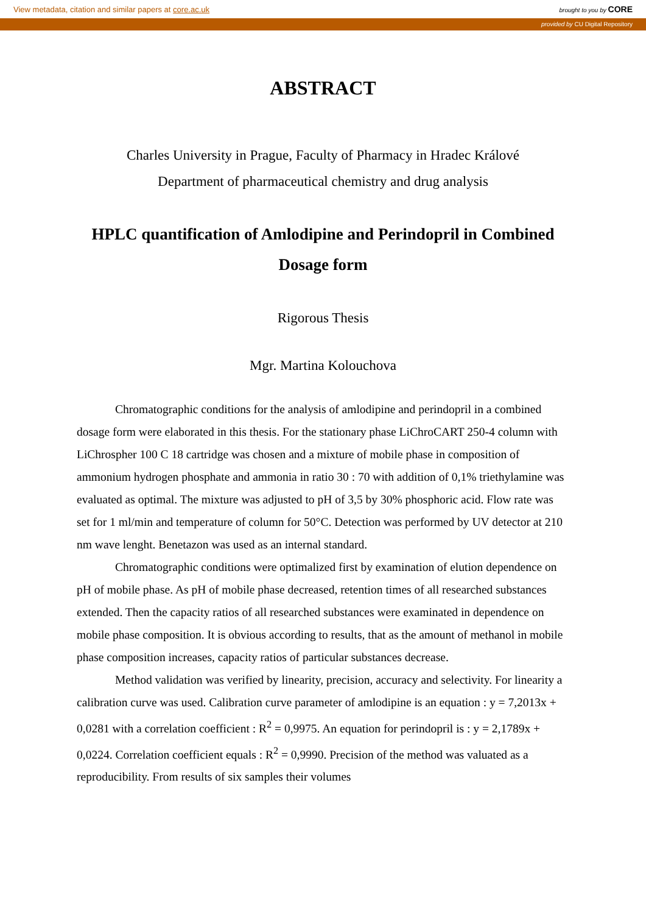View metadata, citation and similar papers at core.ac.uk brought to you by CORE
provided by CU Digital Repository
ABSTRACT
Charles University in Prague, Faculty of Pharmacy in Hradec Králové
Department of pharmaceutical chemistry and drug analysis
HPLC quantification of Amlodipine and Perindopril in Combined Dosage form
Rigorous Thesis
Mgr. Martina Kolouchova
Chromatographic conditions for the analysis of amlodipine and perindopril in a combined dosage form were elaborated in this thesis. For the stationary phase LiChroCART 250-4 column with LiChrospher 100 C 18 cartridge was chosen and a mixture of mobile phase in composition of ammonium hydrogen phosphate and ammonia in ratio 30 : 70 with addition of 0,1% triethylamine was evaluated as optimal. The mixture was adjusted to pH of 3,5 by 30% phosphoric acid. Flow rate was set for 1 ml/min and temperature of column for 50°C. Detection was performed by UV detector at 210 nm wave lenght. Benetazon was used as an internal standard.
Chromatographic conditions were optimalized first by examination of elution dependence on pH of mobile phase. As pH of mobile phase decreased, retention times of all researched substances extended. Then the capacity ratios of all researched substances were examinated in dependence on mobile phase composition. It is obvious according to results, that as the amount of methanol in mobile phase composition increases, capacity ratios of particular substances decrease.
Method validation was verified by linearity, precision, accuracy and selectivity. For linearity a calibration curve was used. Calibration curve parameter of amlodipine is an equation : y = 7,2013x + 0,0281 with a correlation coefficient : R<sup>2</sup> = 0,9975. An equation for perindopril is : y = 2,1789x + 0,0224. Correlation coefficient equals : R<sup>2</sup> = 0,9990. Precision of the method was valuated as a reproducibility. From results of six samples their volumes